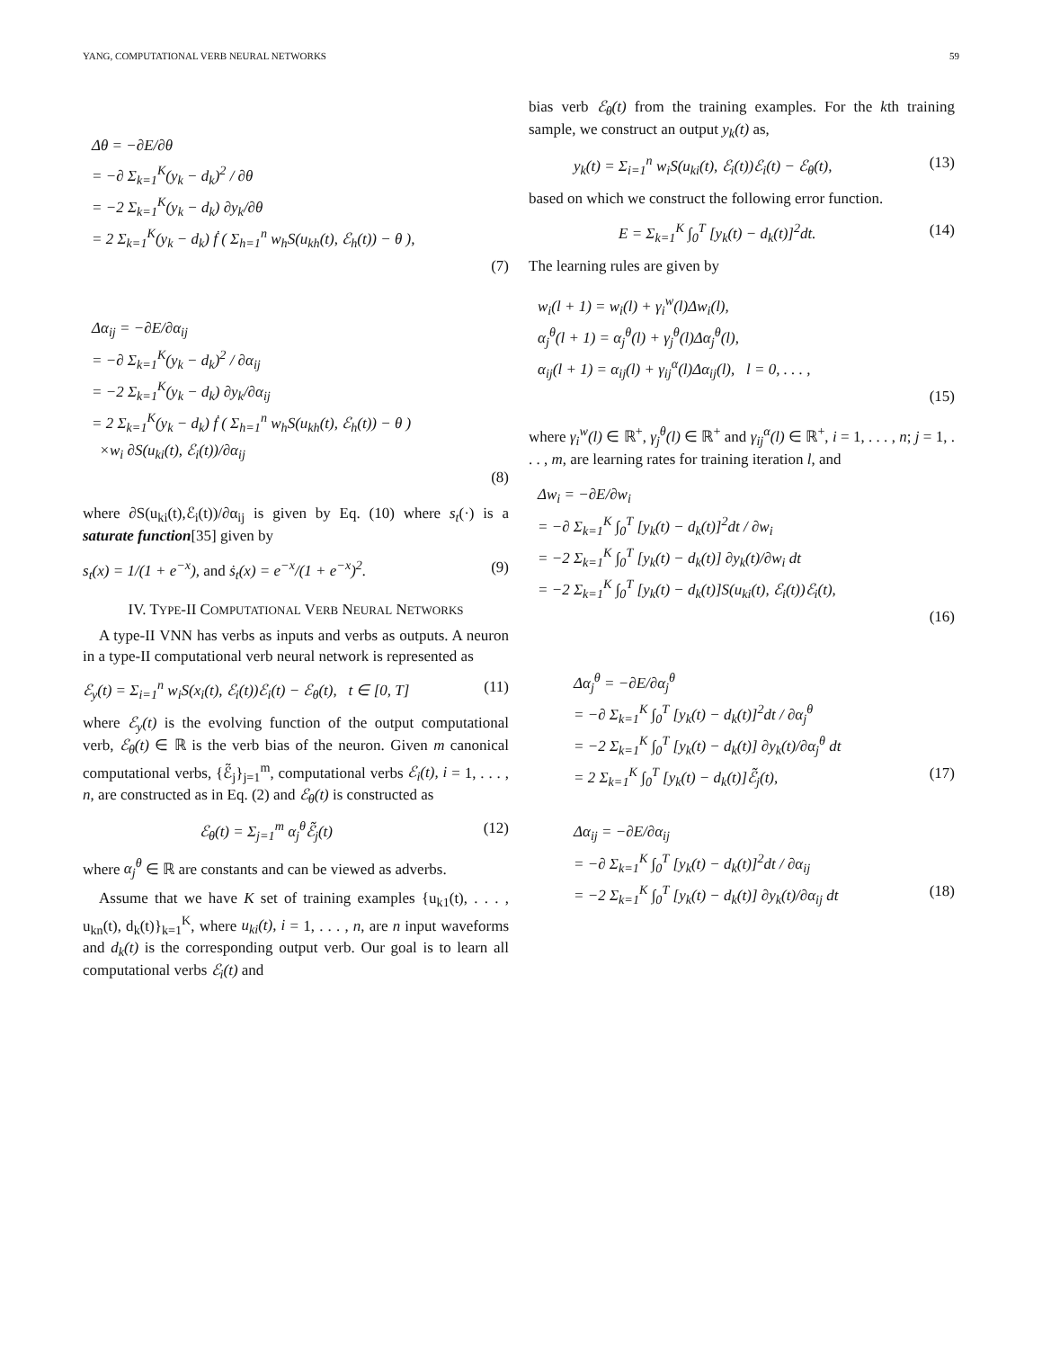YANG, COMPUTATIONAL VERB NEURAL NETWORKS 59
Δθ = −∂E/∂θ
= −∂ Σ<sub>k=1</sub><sup>K</sup>(y<sub>k</sub> − d<sub>k</sub>)<sup>2</sup> / ∂θ
= −2 Σ<sub>k=1</sub><sup>K</sup>(y<sub>k</sub> − d<sub>k</sub>) ∂y<sub>k</sub>/∂θ
= 2 Σ<sub>k=1</sub><sup>K</sup>(y<sub>k</sub> − d<sub>k</sub>) ḟ ( Σ<sub>h=1</sub><sup>n</sup> w<sub>h</sub>S(u<sub>kh</sub>(t), ℰ<sub>h</sub>(t)) − θ ),
(7)
Δα<sub>ij</sub> = −∂E/∂α<sub>ij</sub>
= −∂ Σ<sub>k=1</sub><sup>K</sup>(y<sub>k</sub> − d<sub>k</sub>)<sup>2</sup> / ∂α<sub>ij</sub>
= −2 Σ<sub>k=1</sub><sup>K</sup>(y<sub>k</sub> − d<sub>k</sub>) ∂y<sub>k</sub>/∂α<sub>ij</sub>
= 2 Σ<sub>k=1</sub><sup>K</sup>(y<sub>k</sub> − d<sub>k</sub>) ḟ ( Σ<sub>h=1</sub><sup>n</sup> w<sub>h</sub>S(u<sub>kh</sub>(t), ℰ<sub>h</sub>(t)) − θ )
×w<sub>i</sub> ∂S(u<sub>ki</sub>(t), ℰ<sub>i</sub>(t))/∂α<sub>ij</sub>
(8)
where ∂S(u<sub>ki</sub>(t),ℰ<sub>i</sub>(t))/∂α<sub>ij</sub> is given by Eq. (10) where s<sub>t</sub>(·) is a saturate function[35] given by
s<sub>t</sub>(x) = 1/(1 + e<sup>−x</sup>), and ṡ<sub>t</sub>(x) = e<sup>−x</sup>/(1 + e<sup>−x</sup>)<sup>2</sup>. (9)
IV. TYPE-II COMPUTATIONAL VERB NEURAL NETWORKS
A type-II VNN has verbs as inputs and verbs as outputs. A neuron in a type-II computational verb neural network is represented as
ℰ<sub>y</sub>(t) = Σ<sub>i=1</sub><sup>n</sup> w<sub>i</sub>S(x<sub>i</sub>(t), ℰ<sub>i</sub>(t))ℰ<sub>i</sub>(t) − ℰ<sub>θ</sub>(t), t ∈ [0, T] (11)
where ℰ<sub>y</sub>(t) is the evolving function of the output computational verb, ℰ<sub>θ</sub>(t) ∈ ℝ is the verb bias of the neuron. Given m canonical computational verbs, {ℰ̃<sub>j</sub>}<sub>j=1</sub><sup>m</sup>, computational verbs ℰ<sub>i</sub>(t), i = 1, . . . , n, are constructed as in Eq. (2) and ℰ<sub>θ</sub>(t) is constructed as
ℰ<sub>θ</sub>(t) = Σ<sub>j=1</sub><sup>m</sup> α<sub>j</sub><sup>θ</sup>ℰ̃<sub>j</sub>(t) (12)
where α<sub>j</sub><sup>θ</sup> ∈ ℝ are constants and can be viewed as adverbs.
Assume that we have K set of training examples {u<sub>k1</sub>(t), . . . , u<sub>kn</sub>(t), d<sub>k</sub>(t)}<sub>k=1</sub><sup>K</sup>, where u<sub>ki</sub>(t), i = 1, . . . , n, are n input waveforms and d<sub>k</sub>(t) is the corresponding output verb. Our goal is to learn all computational verbs ℰ<sub>i</sub>(t) and
bias verb ℰ<sub>θ</sub>(t) from the training examples. For the kth training sample, we construct an output y<sub>k</sub>(t) as,
y<sub>k</sub>(t) = Σ<sub>i=1</sub><sup>n</sup> w<sub>i</sub>S(u<sub>ki</sub>(t), ℰ<sub>i</sub>(t))ℰ<sub>i</sub>(t) − ℰ<sub>θ</sub>(t), (13)
based on which we construct the following error function.
E = Σ<sub>k=1</sub><sup>K</sup> ∫<sub>0</sub><sup>T</sup> [y<sub>k</sub>(t) − d<sub>k</sub>(t)]<sup>2</sup>dt. (14)
The learning rules are given by
w<sub>i</sub>(l + 1) = w<sub>i</sub>(l) + γ<sub>i</sub><sup>w</sup>(l)Δw<sub>i</sub>(l),
α<sub>j</sub><sup>θ</sup>(l + 1) = α<sub>j</sub><sup>θ</sup>(l) + γ<sub>j</sub><sup>θ</sup>(l)Δα<sub>j</sub><sup>θ</sup>(l),
α<sub>ij</sub>(l + 1) = α<sub>ij</sub>(l) + γ<sub>ij</sub><sup>α</sup>(l)Δα<sub>ij</sub>(l), l = 0, . . . ,
(15)
where γ<sub>i</sub><sup>w</sup>(l) ∈ ℝ<sup>+</sup>, γ<sub>j</sub><sup>θ</sup>(l) ∈ ℝ<sup>+</sup> and γ<sub>ij</sub><sup>α</sup>(l) ∈ ℝ<sup>+</sup>, i = 1, . . . , n; j = 1, . . . , m, are learning rates for training iteration l, and
Δw<sub>i</sub> = −∂E/∂w<sub>i</sub>
= −∂ Σ<sub>k=1</sub><sup>K</sup> ∫<sub>0</sub><sup>T</sup> [y<sub>k</sub>(t) − d<sub>k</sub>(t)]<sup>2</sup>dt / ∂w<sub>i</sub>
= −2 Σ<sub>k=1</sub><sup>K</sup> ∫<sub>0</sub><sup>T</sup> [y<sub>k</sub>(t) − d<sub>k</sub>(t)] ∂y<sub>k</sub>(t)/∂w<sub>i</sub> dt
= −2 Σ<sub>k=1</sub><sup>K</sup> ∫<sub>0</sub><sup>T</sup> [y<sub>k</sub>(t) − d<sub>k</sub>(t)]S(u<sub>ki</sub>(t), ℰ<sub>i</sub>(t))ℰ<sub>i</sub>(t),
(16)
Δα<sub>j</sub><sup>θ</sup> = −∂E/∂α<sub>j</sub><sup>θ</sup>
= −∂ Σ<sub>k=1</sub><sup>K</sup> ∫<sub>0</sub><sup>T</sup> [y<sub>k</sub>(t) − d<sub>k</sub>(t)]<sup>2</sup>dt / ∂α<sub>j</sub><sup>θ</sup>
= −2 Σ<sub>k=1</sub><sup>K</sup> ∫<sub>0</sub><sup>T</sup> [y<sub>k</sub>(t) − d<sub>k</sub>(t)] ∂y<sub>k</sub>(t)/∂α<sub>j</sub><sup>θ</sup> dt
= 2 Σ<sub>k=1</sub><sup>K</sup> ∫<sub>0</sub><sup>T</sup> [y<sub>k</sub>(t) − d<sub>k</sub>(t)]ℰ̃<sub>j</sub>(t), (17)
Δα<sub>ij</sub> = −∂E/∂α<sub>ij</sub>
= −∂ Σ<sub>k=1</sub><sup>K</sup> ∫<sub>0</sub><sup>T</sup> [y<sub>k</sub>(t) − d<sub>k</sub>(t)]<sup>2</sup>dt / ∂α<sub>ij</sub>
= −2 Σ<sub>k=1</sub><sup>K</sup> ∫<sub>0</sub><sup>T</sup> [y<sub>k</sub>(t) − d<sub>k</sub>(t)] ∂y<sub>k</sub>(t)/∂α<sub>ij</sub> dt (18)